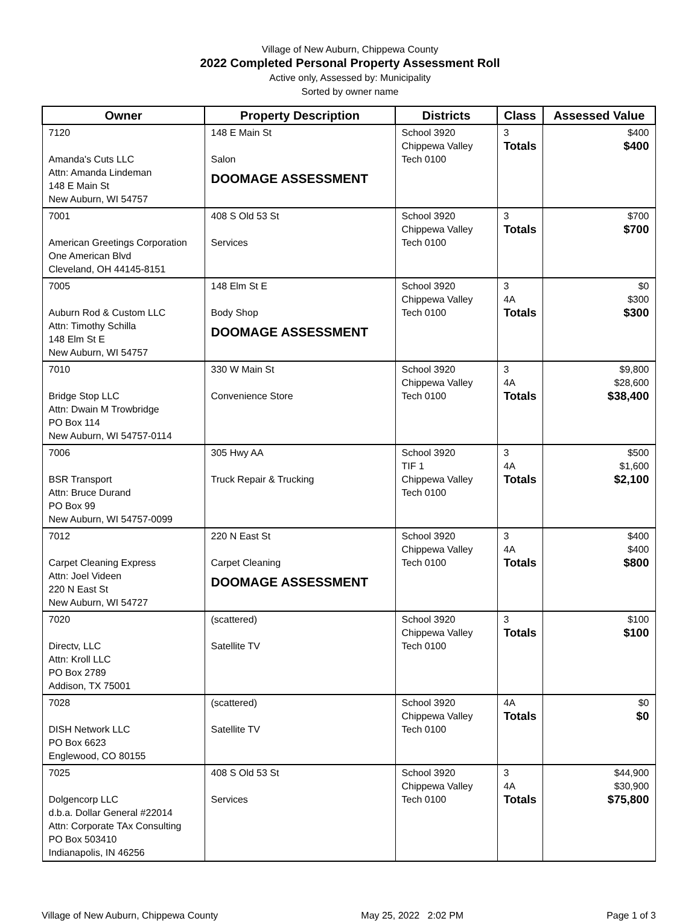Village of New Auburn, Chippewa County
2022 Completed Personal Property Assessment Roll
Active only, Assessed by: Municipality
Sorted by owner name
| Owner | Property Description | Districts | Class | Assessed Value |
| --- | --- | --- | --- | --- |
| 7120 Amanda's Cuts LLC Attn: Amanda Lindeman 148 E Main St New Auburn, WI 54757 | 148 E Main St Salon DOOMAGE ASSESSMENT | School 3920 Chippewa Valley Tech 0100 | 3 Totals | $400 $400 |
| 7001 American Greetings Corporation One American Blvd Cleveland, OH 44145-8151 | 408 S Old 53 St Services | School 3920 Chippewa Valley Tech 0100 | 3 Totals | $700 $700 |
| 7005 Auburn Rod & Custom LLC Attn: Timothy Schilla 148 Elm St E New Auburn, WI 54757 | 148 Elm St E Body Shop DOOMAGE ASSESSMENT | School 3920 Chippewa Valley Tech 0100 | 3 4A Totals | $0 $300 $300 |
| 7010 Bridge Stop LLC Attn: Dwain M Trowbridge PO Box 114 New Auburn, WI 54757-0114 | 330 W Main St Convenience Store | School 3920 Chippewa Valley Tech 0100 | 3 4A Totals | $9,800 $28,600 $38,400 |
| 7006 BSR Transport Attn: Bruce Durand PO Box 99 New Auburn, WI 54757-0099 | 305 Hwy AA Truck Repair & Trucking | School 3920 TIF 1 Chippewa Valley Tech 0100 | 3 4A Totals | $500 $1,600 $2,100 |
| 7012 Carpet Cleaning Express Attn: Joel Videen 220 N East St New Auburn, WI 54727 | 220 N East St Carpet Cleaning DOOMAGE ASSESSMENT | School 3920 Chippewa Valley Tech 0100 | 3 4A Totals | $400 $400 $800 |
| 7020 Directv, LLC Attn: Kroll LLC PO Box 2789 Addison, TX 75001 | (scattered) Satellite TV | School 3920 Chippewa Valley Tech 0100 | 3 Totals | $100 $100 |
| 7028 DISH Network LLC PO Box 6623 Englewood, CO 80155 | (scattered) Satellite TV | School 3920 Chippewa Valley Tech 0100 | 4A Totals | $0 $0 |
| 7025 Dolgencorp LLC d.b.a. Dollar General #22014 Attn: Corporate TAx Consulting PO Box 503410 Indianapolis, IN 46256 | 408 S Old 53 St Services | School 3920 Chippewa Valley Tech 0100 | 3 4A Totals | $44,900 $30,900 $75,800 |
Village of New Auburn, Chippewa County May 25, 2022 2:02 PM Page 1 of 3